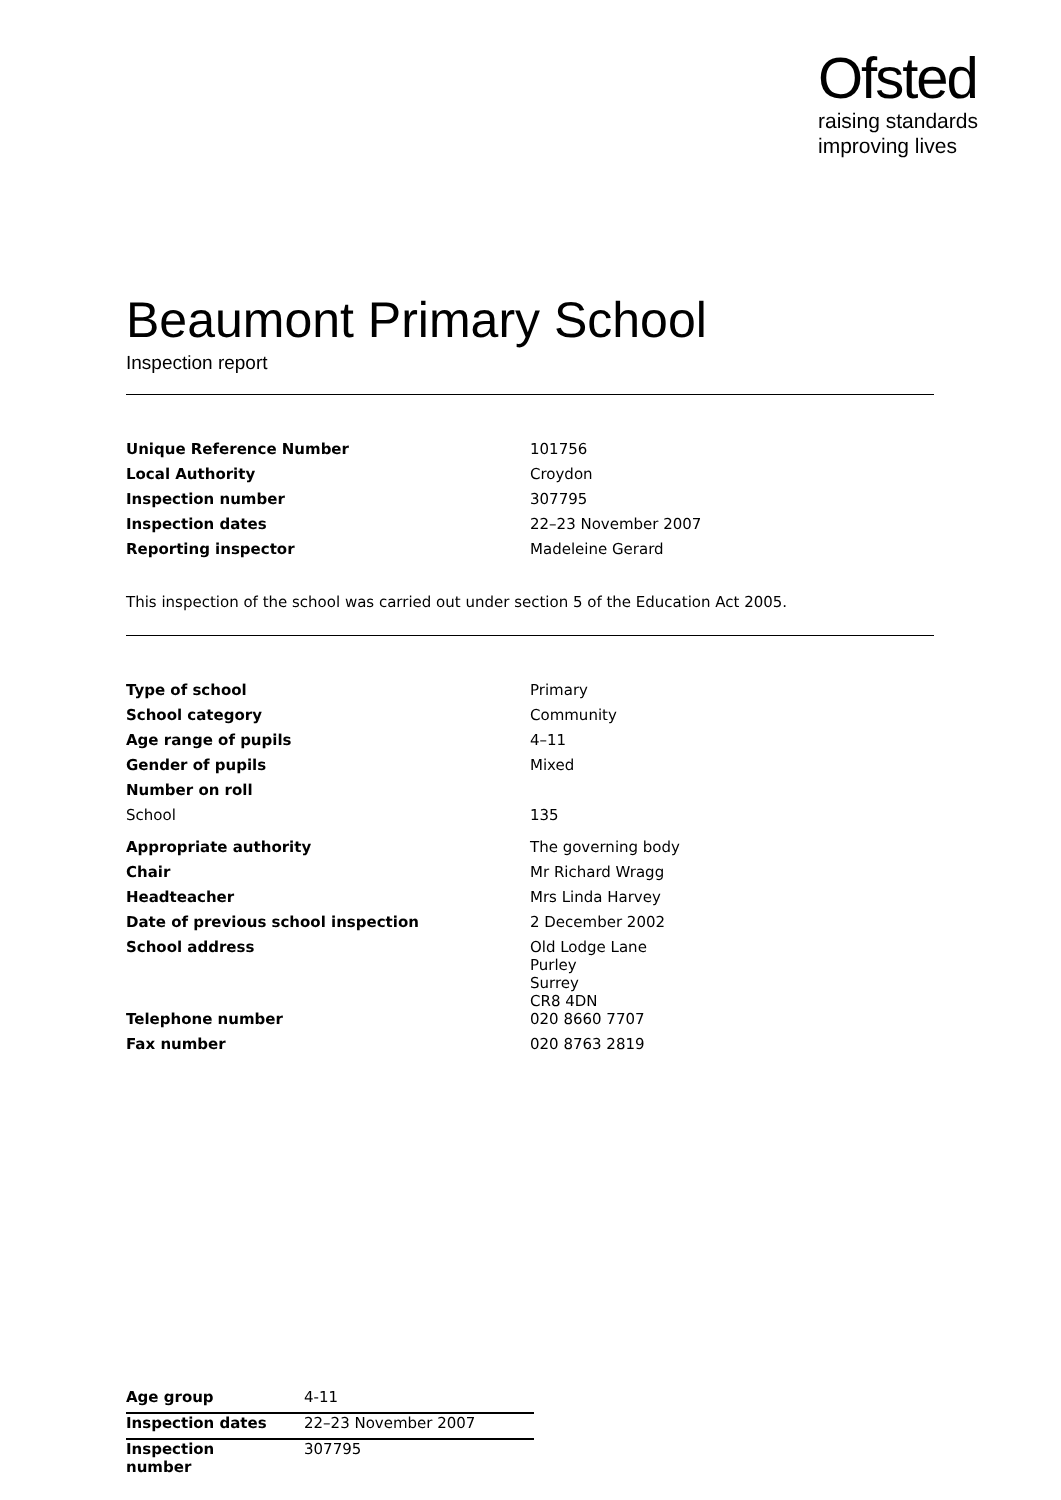Ofsted
raising standards
improving lives
Beaumont Primary School
Inspection report
| Unique Reference Number | 101756 |
| Local Authority | Croydon |
| Inspection number | 307795 |
| Inspection dates | 22–23 November 2007 |
| Reporting inspector | Madeleine Gerard |
This inspection of the school was carried out under section 5 of the Education Act 2005.
| Type of school | Primary |
| School category | Community |
| Age range of pupils | 4–11 |
| Gender of pupils | Mixed |
| Number on roll | |
| School | 135 |
| Appropriate authority | The governing body |
| Chair | Mr Richard Wragg |
| Headteacher | Mrs Linda Harvey |
| Date of previous school inspection | 2 December 2002 |
| School address | Old Lodge Lane Purley Surrey CR8 4DN |
| Telephone number | 020 8660 7707 |
| Fax number | 020 8763 2819 |
| Age group | 4-11 |
| Inspection dates | 22–23 November 2007 |
| Inspection number | 307795 |